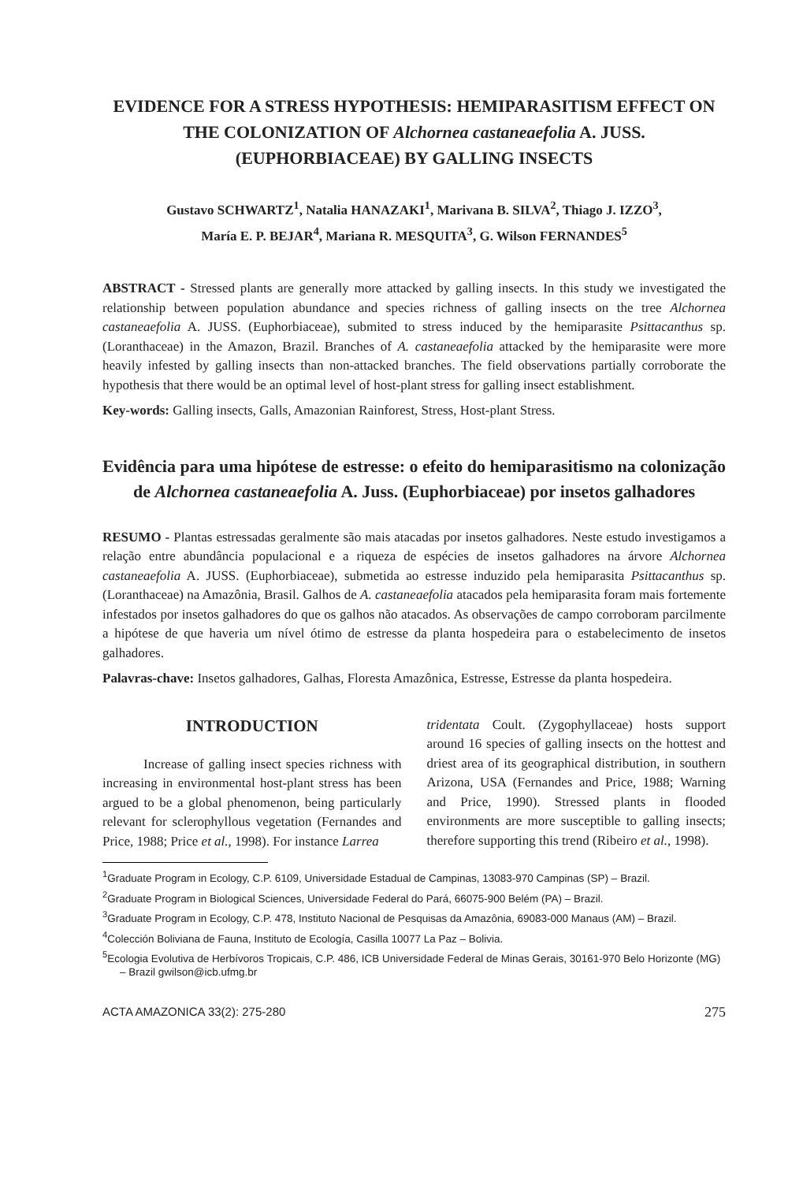EVIDENCE FOR A STRESS HYPOTHESIS: HEMIPARASITISM EFFECT ON THE COLONIZATION OF Alchornea castaneaefolia A. JUSS. (EUPHORBIACEAE) BY GALLING INSECTS
Gustavo SCHWARTZ<sup>1</sup>, Natalia HANAZAKI<sup>1</sup>, Marivana B. SILVA<sup>2</sup>, Thiago J. IZZO<sup>3</sup>,
María E. P. BEJAR<sup>4</sup>, Mariana R. MESQUITA<sup>3</sup>, G. Wilson FERNANDES<sup>5</sup>
ABSTRACT - Stressed plants are generally more attacked by galling insects. In this study we investigated the relationship between population abundance and species richness of galling insects on the tree Alchornea castaneaefolia A. JUSS. (Euphorbiaceae), submited to stress induced by the hemiparasite Psittacanthus sp. (Loranthaceae) in the Amazon, Brazil. Branches of A. castaneaefolia attacked by the hemiparasite were more heavily infested by galling insects than non-attacked branches. The field observations partially corroborate the hypothesis that there would be an optimal level of host-plant stress for galling insect establishment.
Key-words: Galling insects, Galls, Amazonian Rainforest, Stress, Host-plant Stress.
Evidência para uma hipótese de estresse: o efeito do hemiparasitismo na colonização de Alchornea castaneaefolia A. Juss. (Euphorbiaceae) por insetos galhadores
RESUMO - Plantas estressadas geralmente são mais atacadas por insetos galhadores. Neste estudo investigamos a relação entre abundância populacional e a riqueza de espécies de insetos galhadores na árvore Alchornea castaneaefolia A. JUSS. (Euphorbiaceae), submetida ao estresse induzido pela hemiparasita Psittacanthus sp. (Loranthaceae) na Amazônia, Brasil. Galhos de A. castaneaefolia atacados pela hemiparasita foram mais fortemente infestados por insetos galhadores do que os galhos não atacados. As observações de campo corroboram parcilmente a hipótese de que haveria um nível ótimo de estresse da planta hospedeira para o estabelecimento de insetos galhadores.
Palavras-chave: Insetos galhadores, Galhas, Floresta Amazônica, Estresse, Estresse da planta hospedeira.
INTRODUCTION
Increase of galling insect species richness with increasing in environmental host-plant stress has been argued to be a global phenomenon, being particularly relevant for sclerophyllous vegetation (Fernandes and Price, 1988; Price et al., 1998). For instance Larrea
tridentata Coult. (Zygophyllaceae) hosts support around 16 species of galling insects on the hottest and driest area of its geographical distribution, in southern Arizona, USA (Fernandes and Price, 1988; Warning and Price, 1990). Stressed plants in flooded environments are more susceptible to galling insects; therefore supporting this trend (Ribeiro et al., 1998).
<sup>1</sup> Graduate Program in Ecology, C.P. 6109, Universidade Estadual de Campinas, 13083-970 Campinas (SP) – Brazil.
<sup>2</sup> Graduate Program in Biological Sciences, Universidade Federal do Pará, 66075-900 Belém (PA) – Brazil.
<sup>3</sup> Graduate Program in Ecology, C.P. 478, Instituto Nacional de Pesquisas da Amazônia, 69083-000 Manaus (AM) – Brazil.
<sup>4</sup> Colección Boliviana de Fauna, Instituto de Ecología, Casilla 10077 La Paz – Bolivia.
<sup>5</sup> Ecologia Evolutiva de Herbívoros Tropicais, C.P. 486, ICB Universidade Federal de Minas Gerais, 30161-970 Belo Horizonte (MG) – Brazil gwilson@icb.ufmg.br
ACTA AMAZONICA 33(2): 275-280 275